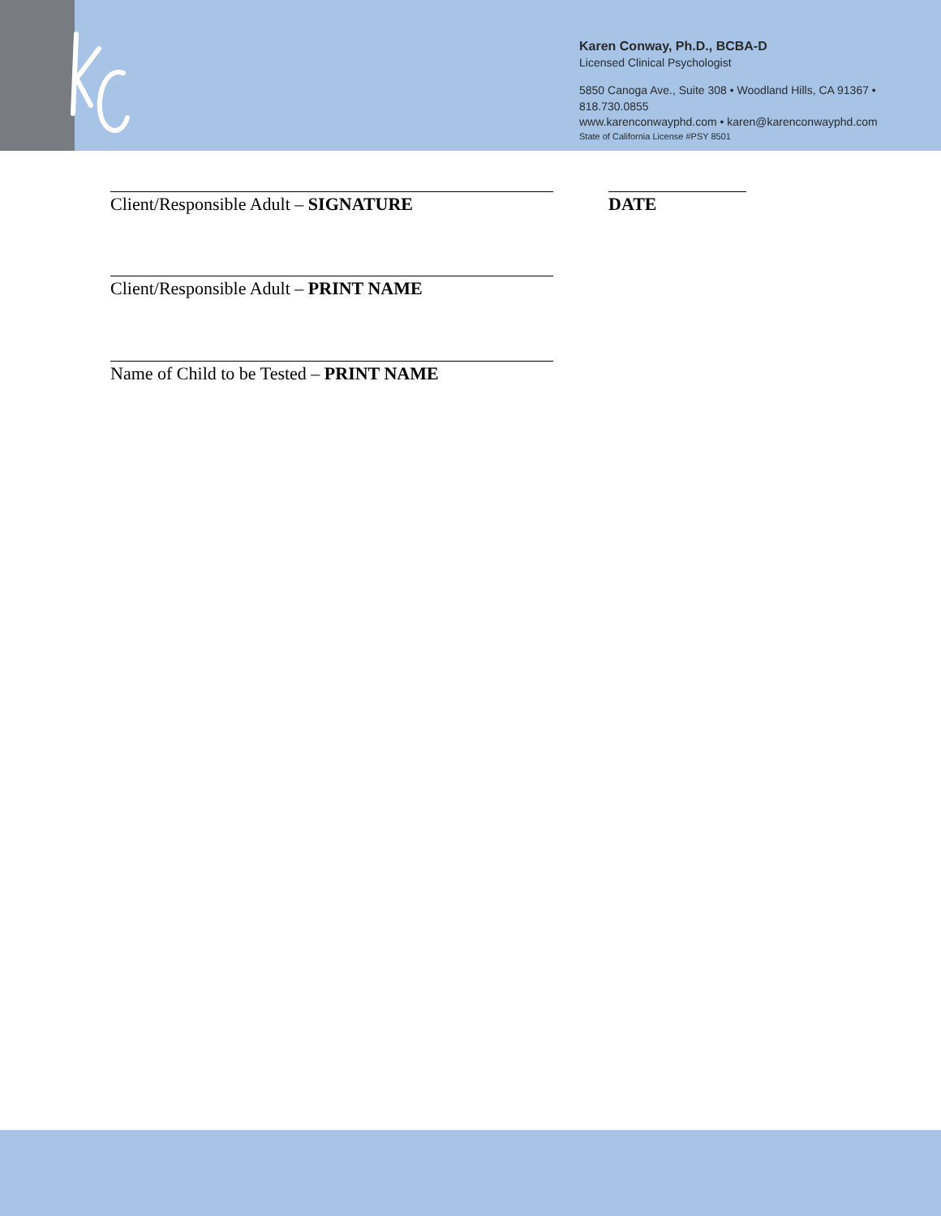Karen Conway, Ph.D., BCBA-D
Licensed Clinical Psychologist
5850 Canoga Ave., Suite 308 • Woodland Hills, CA 91367 • 818.730.0855
www.karenconwayphd.com • karen@karenconwayphd.com
State of California License #PSY 8501
Client/Responsible Adult – SIGNATURE DATE
Client/Responsible Adult – PRINT NAME
Name of Child to be Tested – PRINT NAME